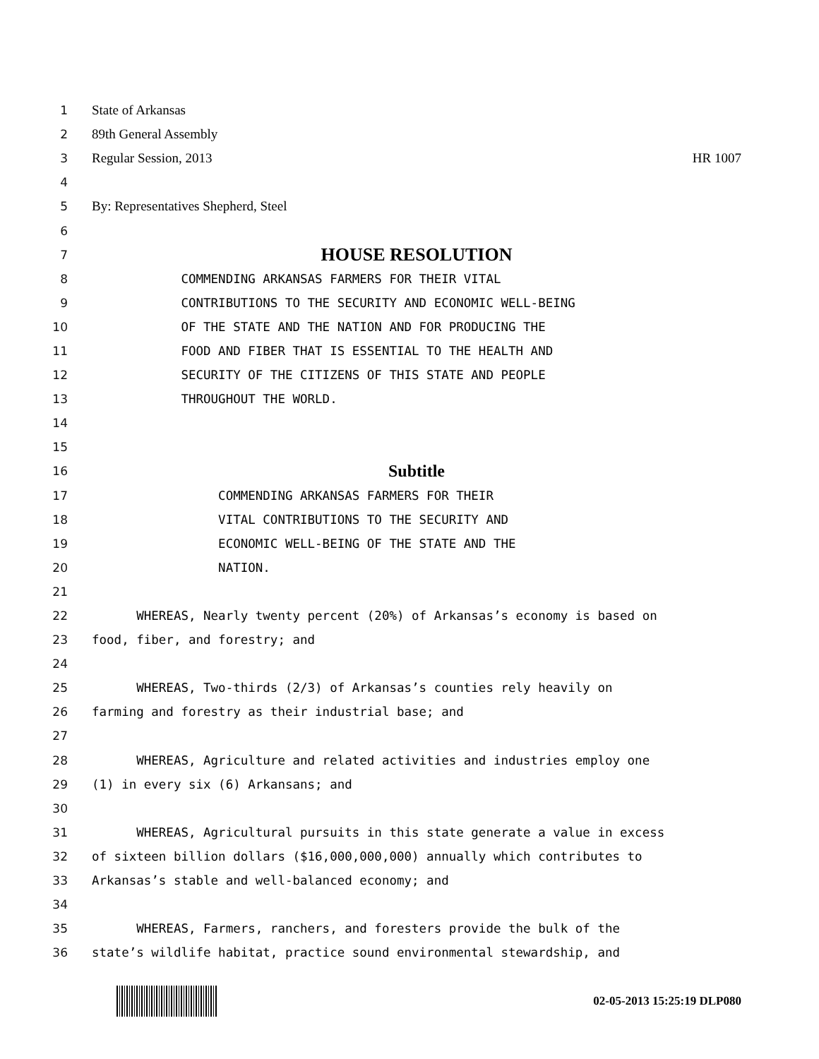1 State of Arkansas
2 89th General Assembly
3 Regular Session, 2013 HR 1007
4
5 By: Representatives Shepherd, Steel
6
7
HOUSE RESOLUTION
8
COMMENDING ARKANSAS FARMERS FOR THEIR VITAL
9
CONTRIBUTIONS TO THE SECURITY AND ECONOMIC WELL-BEING
10
OF THE STATE AND THE NATION AND FOR PRODUCING THE
11
FOOD AND FIBER THAT IS ESSENTIAL TO THE HEALTH AND
12
SECURITY OF THE CITIZENS OF THIS STATE AND PEOPLE
13
THROUGHOUT THE WORLD.
14
15
16
Subtitle
17
COMMENDING ARKANSAS FARMERS FOR THEIR
18
VITAL CONTRIBUTIONS TO THE SECURITY AND
19
ECONOMIC WELL-BEING OF THE STATE AND THE
20
NATION.
21
22
WHEREAS, Nearly twenty percent (20%) of Arkansas’s economy is based on
23
food, fiber, and forestry; and
24
25
WHEREAS, Two-thirds (2/3) of Arkansas’s counties rely heavily on
26
farming and forestry as their industrial base; and
27
28
WHEREAS, Agriculture and related activities and industries employ one
29
(1) in every six (6) Arkansans; and
30
31
WHEREAS, Agricultural pursuits in this state generate a value in excess
32
of sixteen billion dollars ($16,000,000,000) annually which contributes to
33
Arkansas’s stable and well-balanced economy; and
34
35
WHEREAS, Farmers, ranchers, and foresters provide the bulk of the
36
state’s wildlife habitat, practice sound environmental stewardship, and
02-05-2013 15:25:19 DLP080